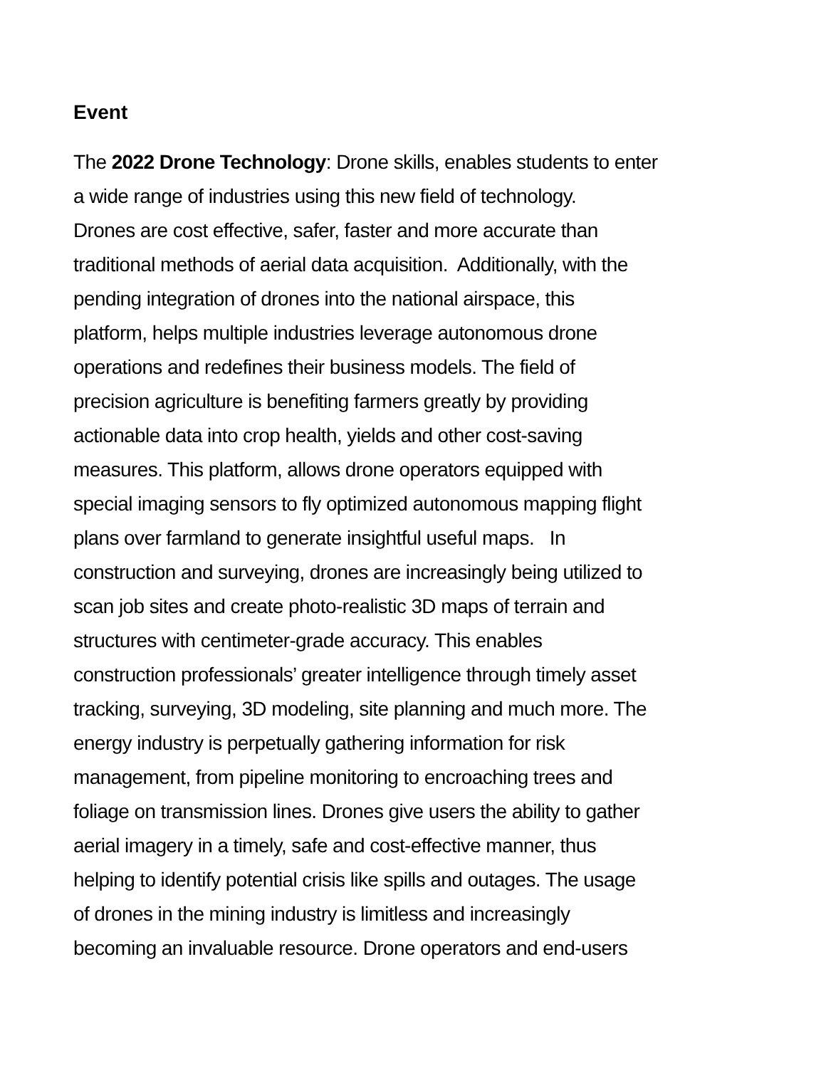Event
The 2022 Drone Technology: Drone skills, enables students to enter
a wide range of industries using this new field of technology.
Drones are cost effective, safer, faster and more accurate than
traditional methods of aerial data acquisition. Additionally, with the
pending integration of drones into the national airspace, this
platform, helps multiple industries leverage autonomous drone
operations and redefines their business models. The field of
precision agriculture is benefiting farmers greatly by providing
actionable data into crop health, yields and other cost-saving
measures. This platform, allows drone operators equipped with
special imaging sensors to fly optimized autonomous mapping flight
plans over farmland to generate insightful useful maps. In
construction and surveying, drones are increasingly being utilized to
scan job sites and create photo-realistic 3D maps of terrain and
structures with centimeter-grade accuracy. This enables
construction professionals’ greater intelligence through timely asset
tracking, surveying, 3D modeling, site planning and much more. The
energy industry is perpetually gathering information for risk
management, from pipeline monitoring to encroaching trees and
foliage on transmission lines. Drones give users the ability to gather
aerial imagery in a timely, safe and cost-effective manner, thus
helping to identify potential crisis like spills and outages. The usage
of drones in the mining industry is limitless and increasingly
becoming an invaluable resource. Drone operators and end-users